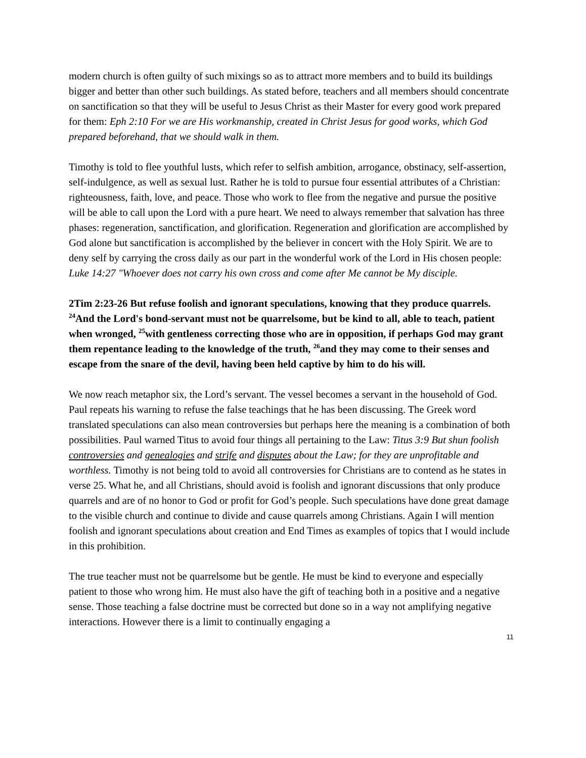modern church is often guilty of such mixings so as to attract more members and to build its buildings bigger and better than other such buildings. As stated before, teachers and all members should concentrate on sanctification so that they will be useful to Jesus Christ as their Master for every good work prepared for them: Eph 2:10 For we are His workmanship, created in Christ Jesus for good works, which God prepared beforehand, that we should walk in them.
Timothy is told to flee youthful lusts, which refer to selfish ambition, arrogance, obstinacy, self-assertion, self-indulgence, as well as sexual lust. Rather he is told to pursue four essential attributes of a Christian: righteousness, faith, love, and peace. Those who work to flee from the negative and pursue the positive will be able to call upon the Lord with a pure heart. We need to always remember that salvation has three phases: regeneration, sanctification, and glorification. Regeneration and glorification are accomplished by God alone but sanctification is accomplished by the believer in concert with the Holy Spirit. We are to deny self by carrying the cross daily as our part in the wonderful work of the Lord in His chosen people: Luke 14:27 "Whoever does not carry his own cross and come after Me cannot be My disciple.
2Tim 2:23-26 But refuse foolish and ignorant speculations, knowing that they produce quarrels. <sup>24</sup>And the Lord's bond-servant must not be quarrelsome, but be kind to all, able to teach, patient when wronged, <sup>25</sup>with gentleness correcting those who are in opposition, if perhaps God may grant them repentance leading to the knowledge of the truth, <sup>26</sup>and they may come to their senses and escape from the snare of the devil, having been held captive by him to do his will.
We now reach metaphor six, the Lord’s servant. The vessel becomes a servant in the household of God. Paul repeats his warning to refuse the false teachings that he has been discussing. The Greek word translated speculations can also mean controversies but perhaps here the meaning is a combination of both possibilities. Paul warned Titus to avoid four things all pertaining to the Law: Titus 3:9 But shun foolish controversies and genealogies and strife and disputes about the Law; for they are unprofitable and worthless. Timothy is not being told to avoid all controversies for Christians are to contend as he states in verse 25. What he, and all Christians, should avoid is foolish and ignorant discussions that only produce quarrels and are of no honor to God or profit for God’s people. Such speculations have done great damage to the visible church and continue to divide and cause quarrels among Christians. Again I will mention foolish and ignorant speculations about creation and End Times as examples of topics that I would include in this prohibition.
The true teacher must not be quarrelsome but be gentle. He must be kind to everyone and especially patient to those who wrong him. He must also have the gift of teaching both in a positive and a negative sense. Those teaching a false doctrine must be corrected but done so in a way not amplifying negative interactions. However there is a limit to continually engaging a
11